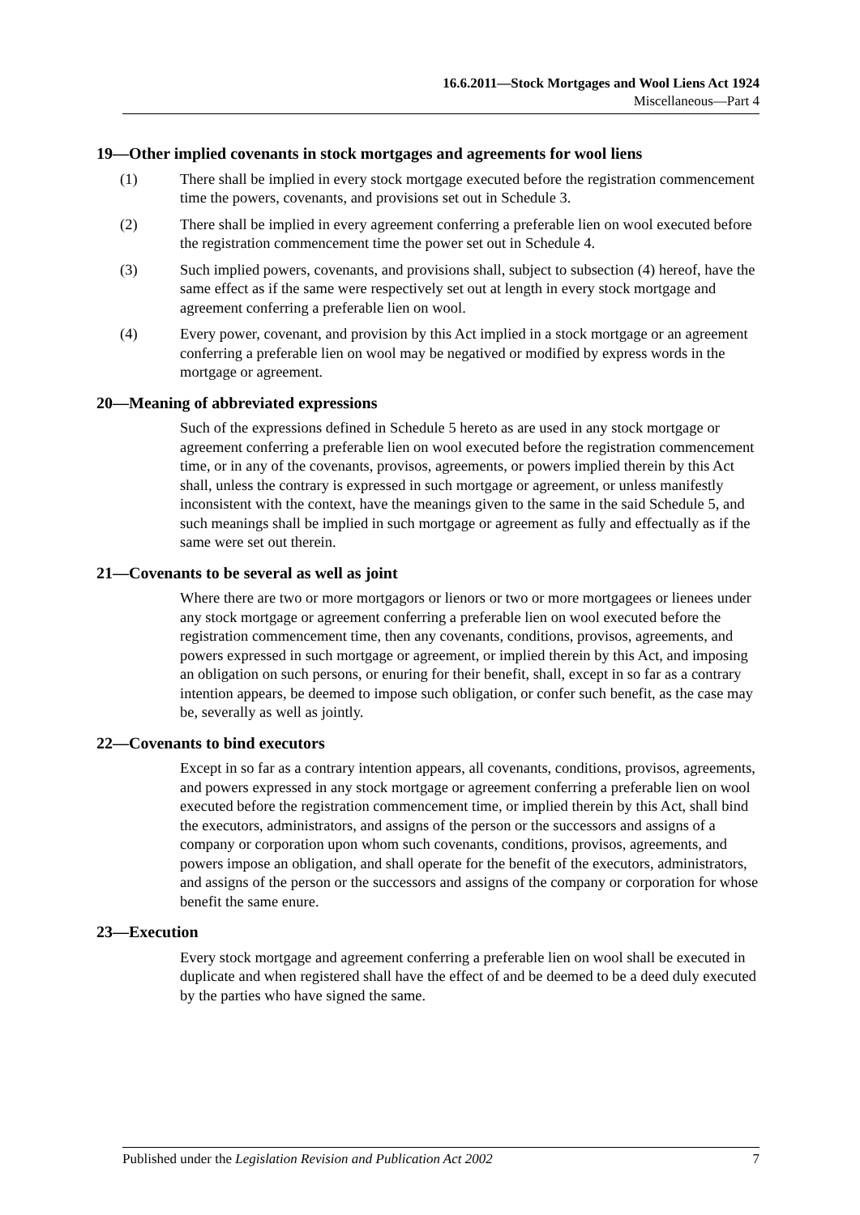16.6.2011—Stock Mortgages and Wool Liens Act 1924
Miscellaneous—Part 4
19—Other implied covenants in stock mortgages and agreements for wool liens
(1) There shall be implied in every stock mortgage executed before the registration commencement time the powers, covenants, and provisions set out in Schedule 3.
(2) There shall be implied in every agreement conferring a preferable lien on wool executed before the registration commencement time the power set out in Schedule 4.
(3) Such implied powers, covenants, and provisions shall, subject to subsection (4) hereof, have the same effect as if the same were respectively set out at length in every stock mortgage and agreement conferring a preferable lien on wool.
(4) Every power, covenant, and provision by this Act implied in a stock mortgage or an agreement conferring a preferable lien on wool may be negatived or modified by express words in the mortgage or agreement.
20—Meaning of abbreviated expressions
Such of the expressions defined in Schedule 5 hereto as are used in any stock mortgage or agreement conferring a preferable lien on wool executed before the registration commencement time, or in any of the covenants, provisos, agreements, or powers implied therein by this Act shall, unless the contrary is expressed in such mortgage or agreement, or unless manifestly inconsistent with the context, have the meanings given to the same in the said Schedule 5, and such meanings shall be implied in such mortgage or agreement as fully and effectually as if the same were set out therein.
21—Covenants to be several as well as joint
Where there are two or more mortgagors or lienors or two or more mortgagees or lienees under any stock mortgage or agreement conferring a preferable lien on wool executed before the registration commencement time, then any covenants, conditions, provisos, agreements, and powers expressed in such mortgage or agreement, or implied therein by this Act, and imposing an obligation on such persons, or enuring for their benefit, shall, except in so far as a contrary intention appears, be deemed to impose such obligation, or confer such benefit, as the case may be, severally as well as jointly.
22—Covenants to bind executors
Except in so far as a contrary intention appears, all covenants, conditions, provisos, agreements, and powers expressed in any stock mortgage or agreement conferring a preferable lien on wool executed before the registration commencement time, or implied therein by this Act, shall bind the executors, administrators, and assigns of the person or the successors and assigns of a company or corporation upon whom such covenants, conditions, provisos, agreements, and powers impose an obligation, and shall operate for the benefit of the executors, administrators, and assigns of the person or the successors and assigns of the company or corporation for whose benefit the same enure.
23—Execution
Every stock mortgage and agreement conferring a preferable lien on wool shall be executed in duplicate and when registered shall have the effect of and be deemed to be a deed duly executed by the parties who have signed the same.
Published under the Legislation Revision and Publication Act 2002 7